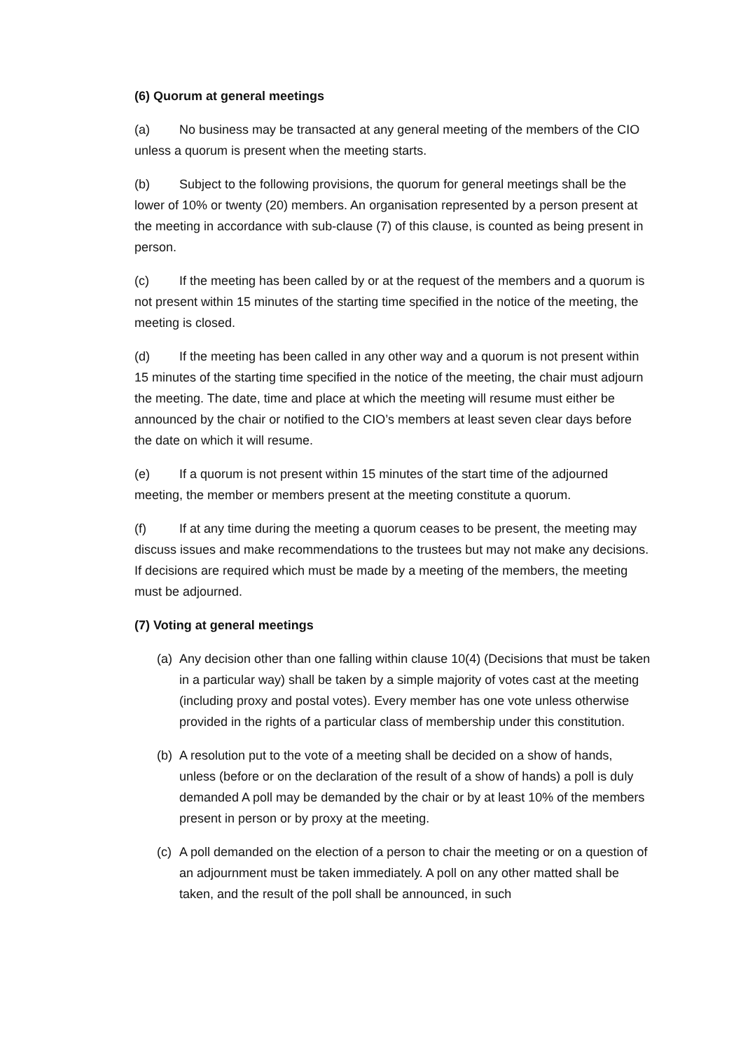(6) Quorum at general meetings
(a) No business may be transacted at any general meeting of the members of the CIO unless a quorum is present when the meeting starts.
(b) Subject to the following provisions, the quorum for general meetings shall be the lower of 10% or twenty (20) members. An organisation represented by a person present at the meeting in accordance with sub-clause (7) of this clause, is counted as being present in person.
(c) If the meeting has been called by or at the request of the members and a quorum is not present within 15 minutes of the starting time specified in the notice of the meeting, the meeting is closed.
(d) If the meeting has been called in any other way and a quorum is not present within 15 minutes of the starting time specified in the notice of the meeting, the chair must adjourn the meeting. The date, time and place at which the meeting will resume must either be announced by the chair or notified to the CIO’s members at least seven clear days before the date on which it will resume.
(e) If a quorum is not present within 15 minutes of the start time of the adjourned meeting, the member or members present at the meeting constitute a quorum.
(f) If at any time during the meeting a quorum ceases to be present, the meeting may discuss issues and make recommendations to the trustees but may not make any decisions. If decisions are required which must be made by a meeting of the members, the meeting must be adjourned.
(7) Voting at general meetings
(a) Any decision other than one falling within clause 10(4) (Decisions that must be taken in a particular way) shall be taken by a simple majority of votes cast at the meeting (including proxy and postal votes). Every member has one vote unless otherwise provided in the rights of a particular class of membership under this constitution.
(b) A resolution put to the vote of a meeting shall be decided on a show of hands, unless (before or on the declaration of the result of a show of hands) a poll is duly demanded A poll may be demanded by the chair or by at least 10% of the members present in person or by proxy at the meeting.
(c) A poll demanded on the election of a person to chair the meeting or on a question of an adjournment must be taken immediately. A poll on any other matted shall be taken, and the result of the poll shall be announced, in such